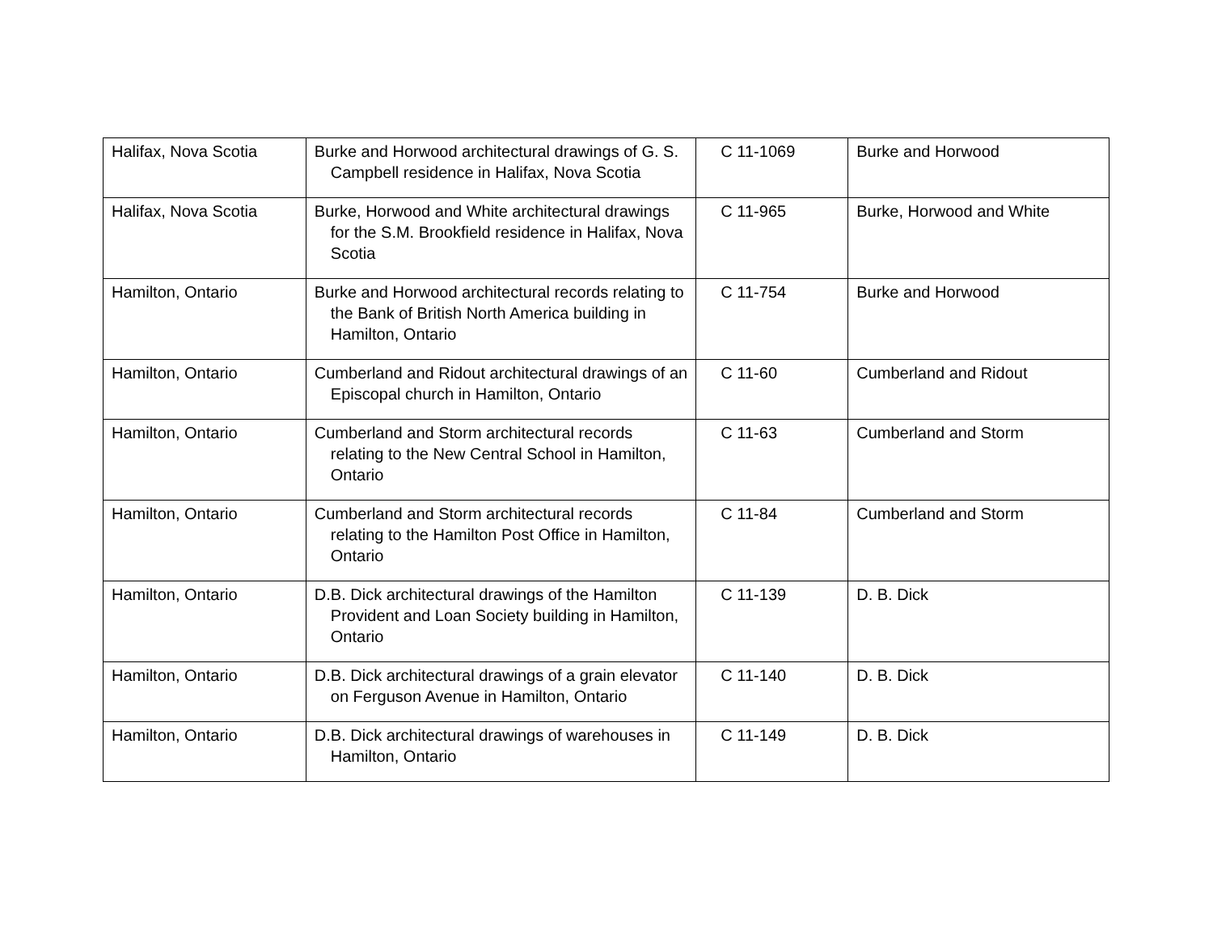| Halifax, Nova Scotia | Burke and Horwood architectural drawings of G. S. Campbell residence in Halifax, Nova Scotia | C 11-1069 | Burke and Horwood |
| Halifax, Nova Scotia | Burke, Horwood and White architectural drawings for the S.M. Brookfield residence in Halifax, Nova Scotia | C 11-965 | Burke, Horwood and White |
| Hamilton, Ontario | Burke and Horwood architectural records relating to the Bank of British North America building in Hamilton, Ontario | C 11-754 | Burke and Horwood |
| Hamilton, Ontario | Cumberland and Ridout architectural drawings of an Episcopal church in Hamilton, Ontario | C 11-60 | Cumberland and Ridout |
| Hamilton, Ontario | Cumberland and Storm architectural records relating to the New Central School in Hamilton, Ontario | C 11-63 | Cumberland and Storm |
| Hamilton, Ontario | Cumberland and Storm architectural records relating to the Hamilton Post Office in Hamilton, Ontario | C 11-84 | Cumberland and Storm |
| Hamilton, Ontario | D.B. Dick architectural drawings of the Hamilton Provident and Loan Society building in Hamilton, Ontario | C 11-139 | D. B. Dick |
| Hamilton, Ontario | D.B. Dick architectural drawings of a grain elevator on Ferguson Avenue in Hamilton, Ontario | C 11-140 | D. B. Dick |
| Hamilton, Ontario | D.B. Dick architectural drawings of warehouses in Hamilton, Ontario | C 11-149 | D. B. Dick |